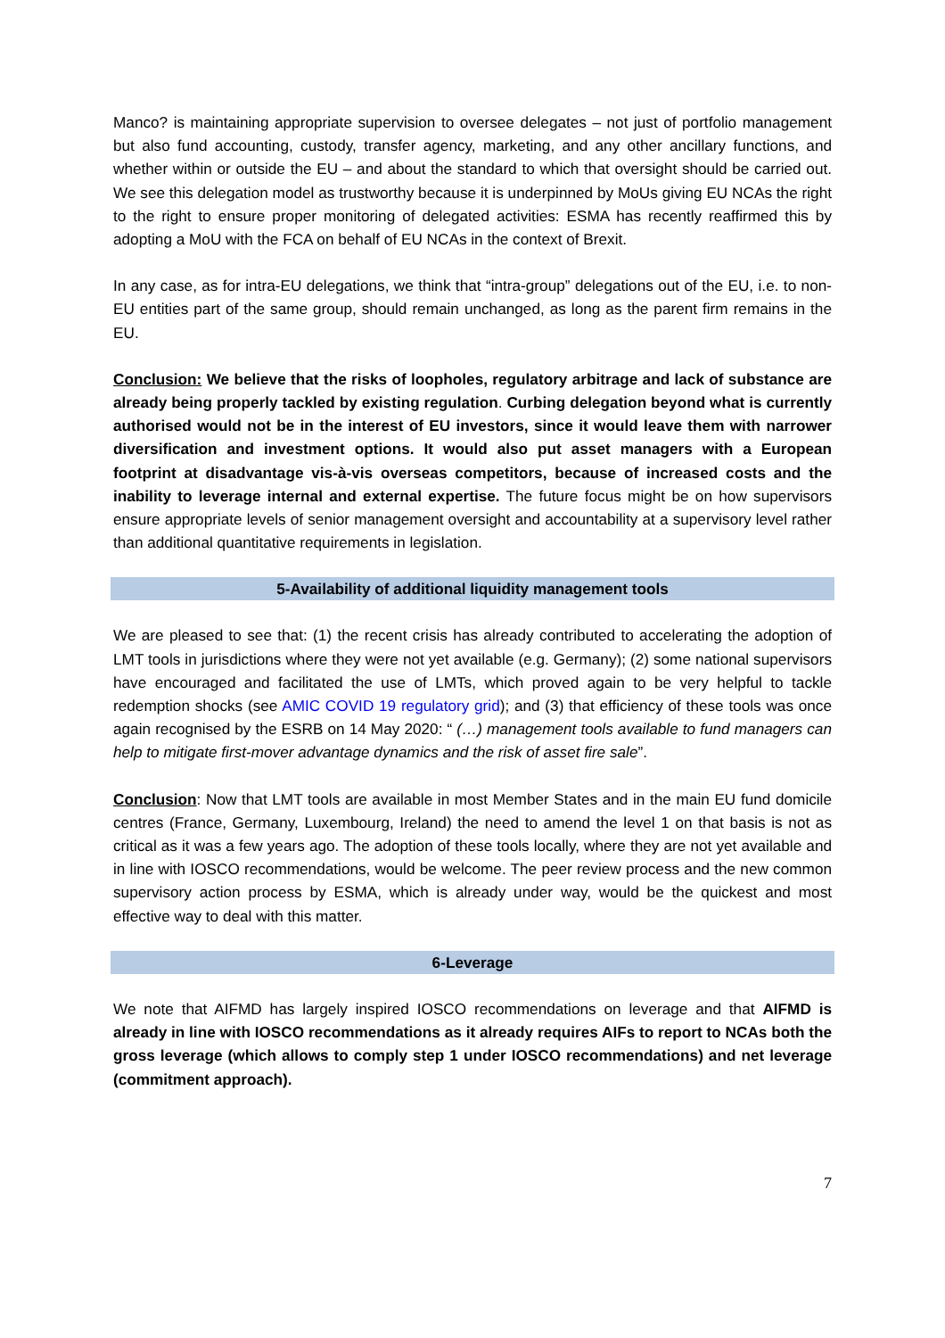Manco? is maintaining appropriate supervision to oversee delegates – not just of portfolio management but also fund accounting, custody, transfer agency, marketing, and any other ancillary functions, and whether within or outside the EU – and about the standard to which that oversight should be carried out. We see this delegation model as trustworthy because it is underpinned by MoUs giving EU NCAs the right to the right to ensure proper monitoring of delegated activities: ESMA has recently reaffirmed this by adopting a MoU with the FCA on behalf of EU NCAs in the context of Brexit.
In any case, as for intra-EU delegations, we think that “intra-group” delegations out of the EU, i.e. to non-EU entities part of the same group, should remain unchanged, as long as the parent firm remains in the EU.
Conclusion: We believe that the risks of loopholes, regulatory arbitrage and lack of substance are already being properly tackled by existing regulation. Curbing delegation beyond what is currently authorised would not be in the interest of EU investors, since it would leave them with narrower diversification and investment options. It would also put asset managers with a European footprint at disadvantage vis-à-vis overseas competitors, because of increased costs and the inability to leverage internal and external expertise. The future focus might be on how supervisors ensure appropriate levels of senior management oversight and accountability at a supervisory level rather than additional quantitative requirements in legislation.
5-Availability of additional liquidity management tools
We are pleased to see that: (1) the recent crisis has already contributed to accelerating the adoption of LMT tools in jurisdictions where they were not yet available (e.g. Germany); (2) some national supervisors have encouraged and facilitated the use of LMTs, which proved again to be very helpful to tackle redemption shocks (see AMIC COVID 19 regulatory grid); and (3) that efficiency of these tools was once again recognised by the ESRB on 14 May 2020: “ (…) management tools available to fund managers can help to mitigate first-mover advantage dynamics and the risk of asset fire sale”.
Conclusion: Now that LMT tools are available in most Member States and in the main EU fund domicile centres (France, Germany, Luxembourg, Ireland) the need to amend the level 1 on that basis is not as critical as it was a few years ago. The adoption of these tools locally, where they are not yet available and in line with IOSCO recommendations, would be welcome. The peer review process and the new common supervisory action process by ESMA, which is already under way, would be the quickest and most effective way to deal with this matter.
6-Leverage
We note that AIFMD has largely inspired IOSCO recommendations on leverage and that AIFMD is already in line with IOSCO recommendations as it already requires AIFs to report to NCAs both the gross leverage (which allows to comply step 1 under IOSCO recommendations) and net leverage (commitment approach).
7